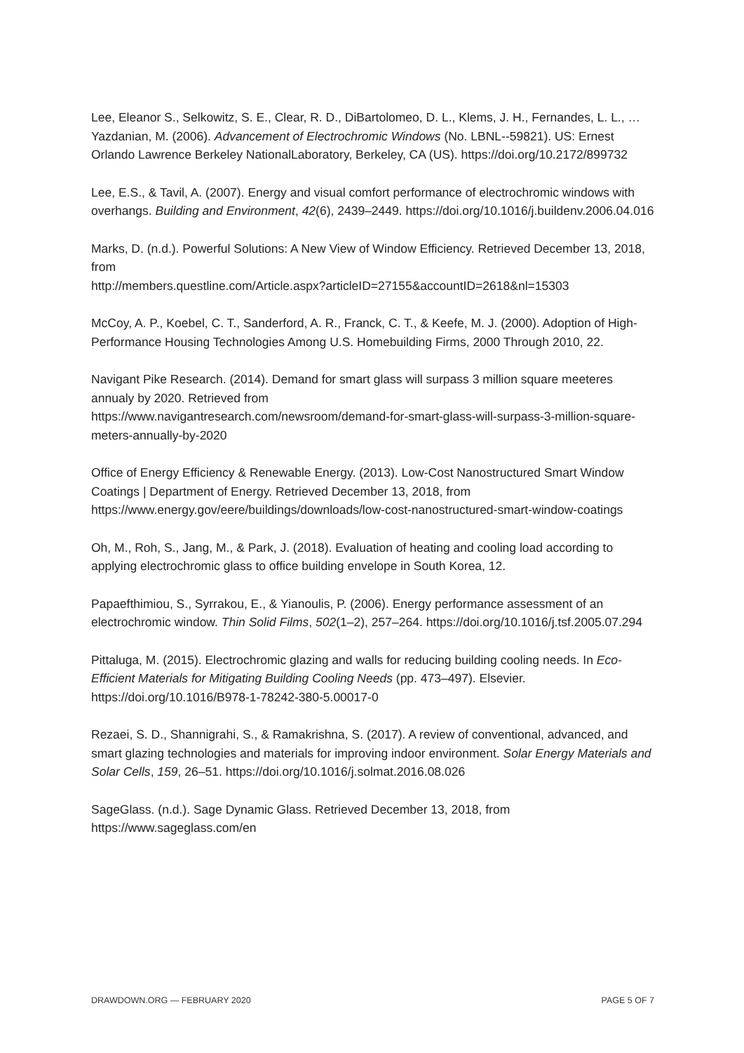Lee, Eleanor S., Selkowitz, S. E., Clear, R. D., DiBartolomeo, D. L., Klems, J. H., Fernandes, L. L., … Yazdanian, M. (2006). Advancement of Electrochromic Windows (No. LBNL--59821). US: Ernest Orlando Lawrence Berkeley NationalLaboratory, Berkeley, CA (US). https://doi.org/10.2172/899732
Lee, E.S., & Tavil, A. (2007). Energy and visual comfort performance of electrochromic windows with overhangs. Building and Environment, 42(6), 2439–2449. https://doi.org/10.1016/j.buildenv.2006.04.016
Marks, D. (n.d.). Powerful Solutions: A New View of Window Efficiency. Retrieved December 13, 2018, from
http://members.questline.com/Article.aspx?articleID=27155&accountID=2618&nl=15303
McCoy, A. P., Koebel, C. T., Sanderford, A. R., Franck, C. T., & Keefe, M. J. (2000). Adoption of High-Performance Housing Technologies Among U.S. Homebuilding Firms, 2000 Through 2010, 22.
Navigant Pike Research. (2014). Demand for smart glass will surpass 3 million square meeteres annualy by 2020. Retrieved from
https://www.navigantresearch.com/newsroom/demand-for-smart-glass-will-surpass-3-million-square-meters-annually-by-2020
Office of Energy Efficiency & Renewable Energy. (2013). Low-Cost Nanostructured Smart Window Coatings | Department of Energy. Retrieved December 13, 2018, from https://www.energy.gov/eere/buildings/downloads/low-cost-nanostructured-smart-window-coatings
Oh, M., Roh, S., Jang, M., & Park, J. (2018). Evaluation of heating and cooling load according to applying electrochromic glass to office building envelope in South Korea, 12.
Papaefthimiou, S., Syrrakou, E., & Yianoulis, P. (2006). Energy performance assessment of an electrochromic window. Thin Solid Films, 502(1–2), 257–264. https://doi.org/10.1016/j.tsf.2005.07.294
Pittaluga, M. (2015). Electrochromic glazing and walls for reducing building cooling needs. In Eco-Efficient Materials for Mitigating Building Cooling Needs (pp. 473–497). Elsevier. https://doi.org/10.1016/B978-1-78242-380-5.00017-0
Rezaei, S. D., Shannigrahi, S., & Ramakrishna, S. (2017). A review of conventional, advanced, and smart glazing technologies and materials for improving indoor environment. Solar Energy Materials and Solar Cells, 159, 26–51. https://doi.org/10.1016/j.solmat.2016.08.026
SageGlass. (n.d.). Sage Dynamic Glass. Retrieved December 13, 2018, from https://www.sageglass.com/en
DRAWDOWN.ORG — FEBRUARY 2020 PAGE 5 OF 7